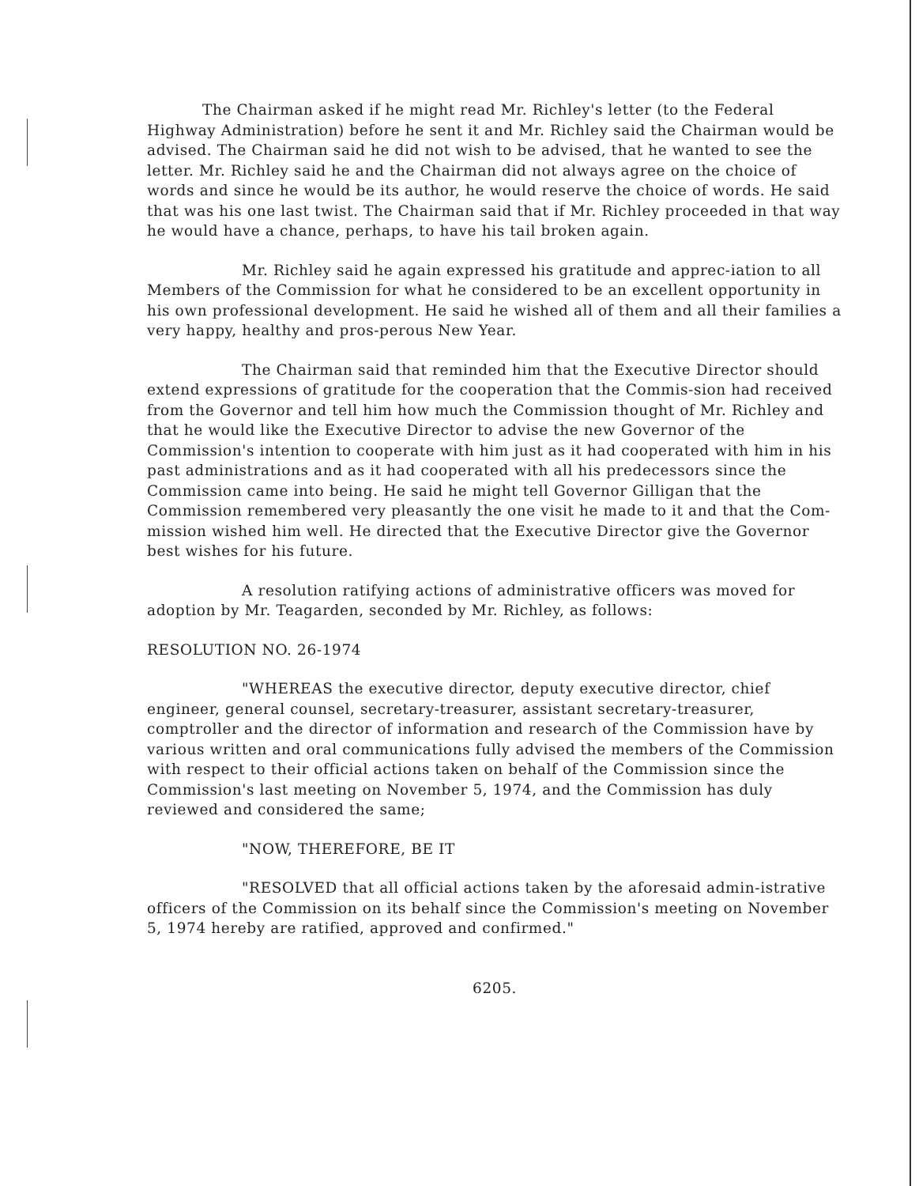The Chairman asked if he might read Mr. Richley's letter (to the Federal Highway Administration) before he sent it and Mr. Richley said the Chairman would be advised. The Chairman said he did not wish to be advised, that he wanted to see the letter. Mr. Richley said he and the Chairman did not always agree on the choice of words and since he would be its author, he would reserve the choice of words. He said that was his one last twist. The Chairman said that if Mr. Richley proceeded in that way he would have a chance, perhaps, to have his tail broken again.
Mr. Richley said he again expressed his gratitude and apprec-iation to all Members of the Commission for what he considered to be an excellent opportunity in his own professional development. He said he wished all of them and all their families a very happy, healthy and pros-perous New Year.
The Chairman said that reminded him that the Executive Director should extend expressions of gratitude for the cooperation that the Commis-sion had received from the Governor and tell him how much the Commission thought of Mr. Richley and that he would like the Executive Director to advise the new Governor of the Commission's intention to cooperate with him just as it had cooperated with him in his past administrations and as it had cooperated with all his predecessors since the Commission came into being. He said he might tell Governor Gilligan that the Commission remembered very pleasantly the one visit he made to it and that the Com-mission wished him well. He directed that the Executive Director give the Governor best wishes for his future.
A resolution ratifying actions of administrative officers was moved for adoption by Mr. Teagarden, seconded by Mr. Richley, as follows:
RESOLUTION NO. 26-1974
"WHEREAS the executive director, deputy executive director, chief engineer, general counsel, secretary-treasurer, assistant secretary-treasurer, comptroller and the director of information and research of the Commission have by various written and oral communications fully advised the members of the Commission with respect to their official actions taken on behalf of the Commission since the Commission's last meeting on November 5, 1974, and the Commission has duly reviewed and considered the same;
"NOW, THEREFORE, BE IT
"RESOLVED that all official actions taken by the aforesaid admin-istrative officers of the Commission on its behalf since the Commission's meeting on November 5, 1974 hereby are ratified, approved and confirmed."
6205.